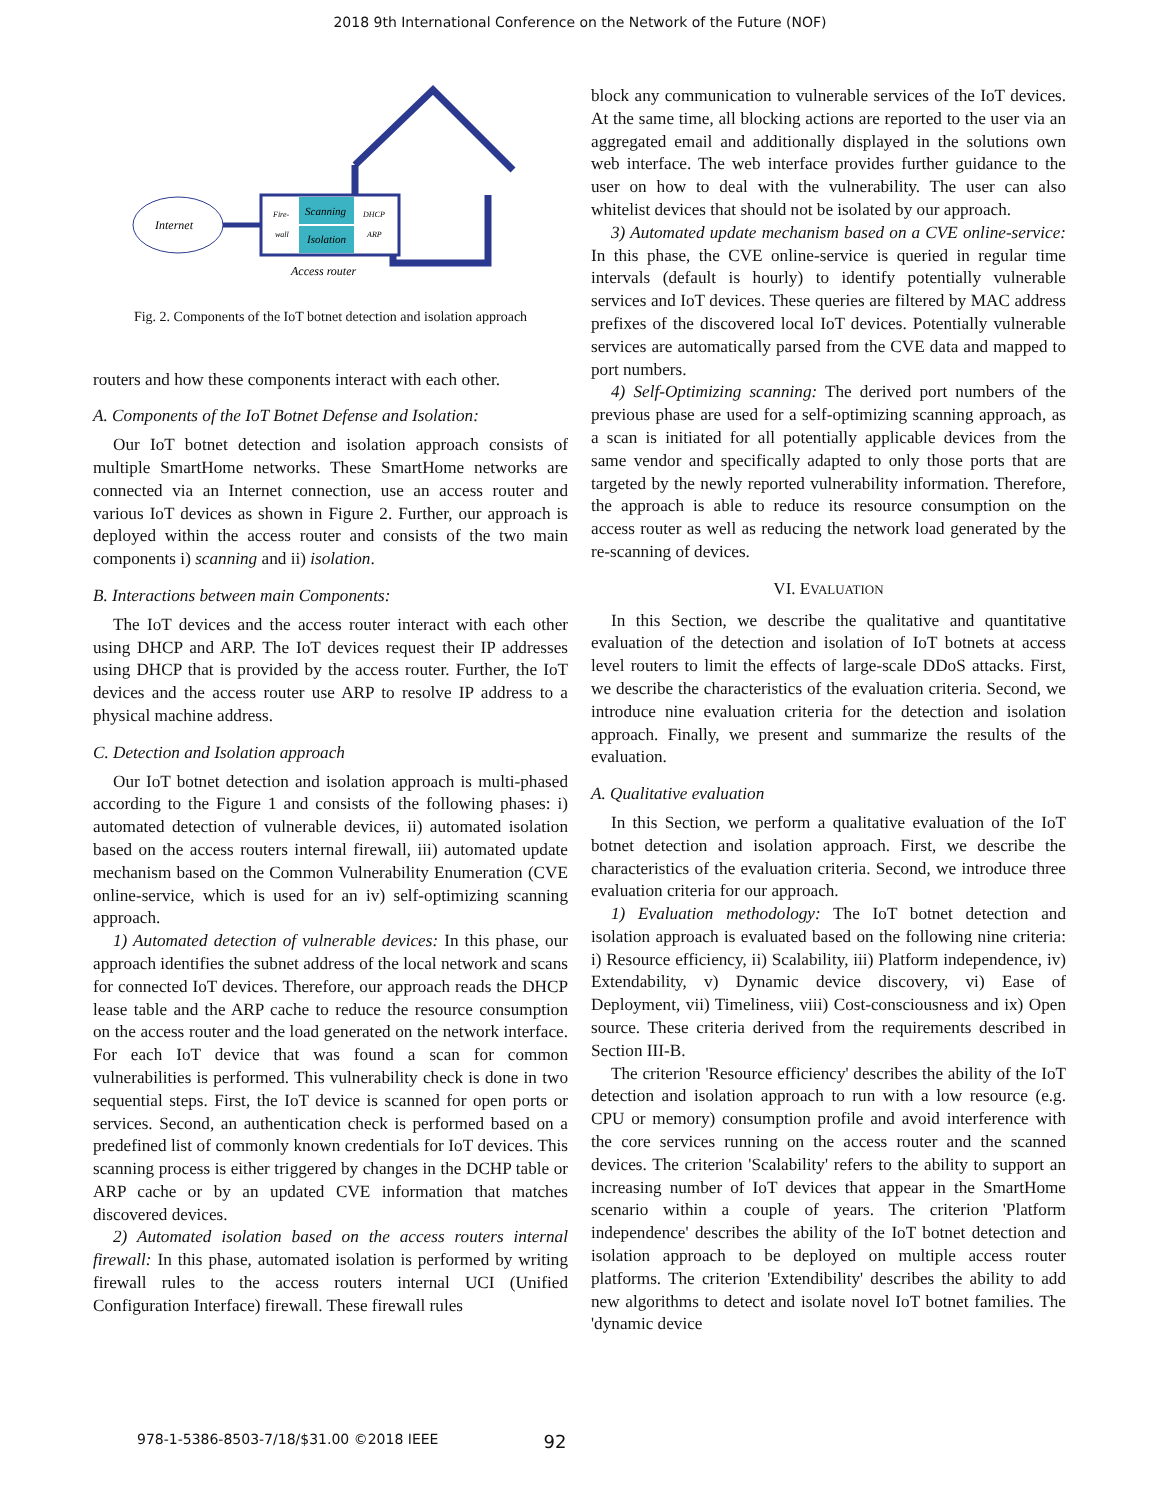2018 9th International Conference on the Network of the Future (NOF)
Internet
Fire-
wall
Scanning
Isolation
DHCP
ARP
Access router
Fig. 2. Components of the IoT botnet detection and isolation approach
routers and how these components interact with each other.
A. Components of the IoT Botnet Defense and Isolation:
Our IoT botnet detection and isolation approach consists of multiple SmartHome networks. These SmartHome networks are connected via an Internet connection, use an access router and various IoT devices as shown in Figure 2. Further, our approach is deployed within the access router and consists of the two main components i) scanning and ii) isolation.
B. Interactions between main Components:
The IoT devices and the access router interact with each other using DHCP and ARP. The IoT devices request their IP addresses using DHCP that is provided by the access router. Further, the IoT devices and the access router use ARP to resolve IP address to a physical machine address.
C. Detection and Isolation approach
Our IoT botnet detection and isolation approach is multi-phased according to the Figure 1 and consists of the following phases: i) automated detection of vulnerable devices, ii) automated isolation based on the access routers internal firewall, iii) automated update mechanism based on the Common Vulnerability Enumeration (CVE online-service, which is used for an iv) self-optimizing scanning approach.
1) Automated detection of vulnerable devices: In this phase, our approach identifies the subnet address of the local network and scans for connected IoT devices. Therefore, our approach reads the DHCP lease table and the ARP cache to reduce the resource consumption on the access router and the load generated on the network interface. For each IoT device that was found a scan for common vulnerabilities is performed. This vulnerability check is done in two sequential steps. First, the IoT device is scanned for open ports or services. Second, an authentication check is performed based on a predefined list of commonly known credentials for IoT devices. This scanning process is either triggered by changes in the DCHP table or ARP cache or by an updated CVE information that matches discovered devices.
2) Automated isolation based on the access routers internal firewall: In this phase, automated isolation is performed by writing firewall rules to the access routers internal UCI (Unified Configuration Interface) firewall. These firewall rules
block any communication to vulnerable services of the IoT devices. At the same time, all blocking actions are reported to the user via an aggregated email and additionally displayed in the solutions own web interface. The web interface provides further guidance to the user on how to deal with the vulnerability. The user can also whitelist devices that should not be isolated by our approach.
3) Automated update mechanism based on a CVE online-service: In this phase, the CVE online-service is queried in regular time intervals (default is hourly) to identify potentially vulnerable services and IoT devices. These queries are filtered by MAC address prefixes of the discovered local IoT devices. Potentially vulnerable services are automatically parsed from the CVE data and mapped to port numbers.
4) Self-Optimizing scanning: The derived port numbers of the previous phase are used for a self-optimizing scanning approach, as a scan is initiated for all potentially applicable devices from the same vendor and specifically adapted to only those ports that are targeted by the newly reported vulnerability information. Therefore, the approach is able to reduce its resource consumption on the access router as well as reducing the network load generated by the re-scanning of devices.
VI. EVALUATION
In this Section, we describe the qualitative and quantitative evaluation of the detection and isolation of IoT botnets at access level routers to limit the effects of large-scale DDoS attacks. First, we describe the characteristics of the evaluation criteria. Second, we introduce nine evaluation criteria for the detection and isolation approach. Finally, we present and summarize the results of the evaluation.
A. Qualitative evaluation
In this Section, we perform a qualitative evaluation of the IoT botnet detection and isolation approach. First, we describe the characteristics of the evaluation criteria. Second, we introduce three evaluation criteria for our approach.
1) Evaluation methodology: The IoT botnet detection and isolation approach is evaluated based on the following nine criteria: i) Resource efficiency, ii) Scalability, iii) Platform independence, iv) Extendability, v) Dynamic device discovery, vi) Ease of Deployment, vii) Timeliness, viii) Cost-consciousness and ix) Open source. These criteria derived from the requirements described in Section III-B.
The criterion 'Resource efficiency' describes the ability of the IoT detection and isolation approach to run with a low resource (e.g. CPU or memory) consumption profile and avoid interference with the core services running on the access router and the scanned devices. The criterion 'Scalability' refers to the ability to support an increasing number of IoT devices that appear in the SmartHome scenario within a couple of years. The criterion 'Platform independence' describes the ability of the IoT botnet detection and isolation approach to be deployed on multiple access router platforms. The criterion 'Extendibility' describes the ability to add new algorithms to detect and isolate novel IoT botnet families. The 'dynamic device
978-1-5386-8503-7/18/$31.00 ©2018 IEEE 92